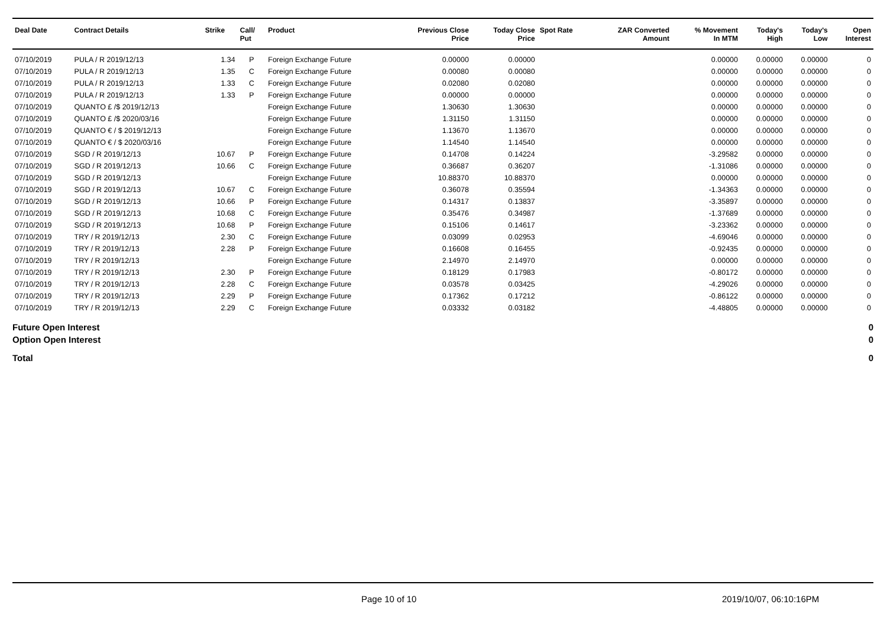| Deal Date | Contract Details | Strike | Call/ Put | Product | Previous Close Price | Today Close Price | Spot Rate | ZAR Converted Amount | % Movement In MTM | Today's High | Today's Low | Open Interest |
| --- | --- | --- | --- | --- | --- | --- | --- | --- | --- | --- | --- | --- |
| 07/10/2019 | PULA / R 2019/12/13 | 1.34 | P | Foreign Exchange Future | 0.00000 | 0.00000 | | | 0.00000 | 0.00000 | 0.00000 | 0 |
| 07/10/2019 | PULA / R 2019/12/13 | 1.35 | C | Foreign Exchange Future | 0.00080 | 0.00080 | | | 0.00000 | 0.00000 | 0.00000 | 0 |
| 07/10/2019 | PULA / R 2019/12/13 | 1.33 | C | Foreign Exchange Future | 0.02080 | 0.02080 | | | 0.00000 | 0.00000 | 0.00000 | 0 |
| 07/10/2019 | PULA / R 2019/12/13 | 1.33 | P | Foreign Exchange Future | 0.00000 | 0.00000 | | | 0.00000 | 0.00000 | 0.00000 | 0 |
| 07/10/2019 | QUANTO £ /$ 2019/12/13 | | | Foreign Exchange Future | 1.30630 | 1.30630 | | | 0.00000 | 0.00000 | 0.00000 | 0 |
| 07/10/2019 | QUANTO £ /$ 2020/03/16 | | | Foreign Exchange Future | 1.31150 | 1.31150 | | | 0.00000 | 0.00000 | 0.00000 | 0 |
| 07/10/2019 | QUANTO € / $ 2019/12/13 | | | Foreign Exchange Future | 1.13670 | 1.13670 | | | 0.00000 | 0.00000 | 0.00000 | 0 |
| 07/10/2019 | QUANTO € / $ 2020/03/16 | | | Foreign Exchange Future | 1.14540 | 1.14540 | | | 0.00000 | 0.00000 | 0.00000 | 0 |
| 07/10/2019 | SGD / R 2019/12/13 | 10.67 | P | Foreign Exchange Future | 0.14708 | 0.14224 | | | -3.29582 | 0.00000 | 0.00000 | 0 |
| 07/10/2019 | SGD / R 2019/12/13 | 10.66 | C | Foreign Exchange Future | 0.36687 | 0.36207 | | | -1.31086 | 0.00000 | 0.00000 | 0 |
| 07/10/2019 | SGD / R 2019/12/13 | | | Foreign Exchange Future | 10.88370 | 10.88370 | | | 0.00000 | 0.00000 | 0.00000 | 0 |
| 07/10/2019 | SGD / R 2019/12/13 | 10.67 | C | Foreign Exchange Future | 0.36078 | 0.35594 | | | -1.34363 | 0.00000 | 0.00000 | 0 |
| 07/10/2019 | SGD / R 2019/12/13 | 10.66 | P | Foreign Exchange Future | 0.14317 | 0.13837 | | | -3.35897 | 0.00000 | 0.00000 | 0 |
| 07/10/2019 | SGD / R 2019/12/13 | 10.68 | C | Foreign Exchange Future | 0.35476 | 0.34987 | | | -1.37689 | 0.00000 | 0.00000 | 0 |
| 07/10/2019 | SGD / R 2019/12/13 | 10.68 | P | Foreign Exchange Future | 0.15106 | 0.14617 | | | -3.23362 | 0.00000 | 0.00000 | 0 |
| 07/10/2019 | TRY / R 2019/12/13 | 2.30 | C | Foreign Exchange Future | 0.03099 | 0.02953 | | | -4.69046 | 0.00000 | 0.00000 | 0 |
| 07/10/2019 | TRY / R 2019/12/13 | 2.28 | P | Foreign Exchange Future | 0.16608 | 0.16455 | | | -0.92435 | 0.00000 | 0.00000 | 0 |
| 07/10/2019 | TRY / R 2019/12/13 | | | Foreign Exchange Future | 2.14970 | 2.14970 | | | 0.00000 | 0.00000 | 0.00000 | 0 |
| 07/10/2019 | TRY / R 2019/12/13 | 2.30 | P | Foreign Exchange Future | 0.18129 | 0.17983 | | | -0.80172 | 0.00000 | 0.00000 | 0 |
| 07/10/2019 | TRY / R 2019/12/13 | 2.28 | C | Foreign Exchange Future | 0.03578 | 0.03425 | | | -4.29026 | 0.00000 | 0.00000 | 0 |
| 07/10/2019 | TRY / R 2019/12/13 | 2.29 | P | Foreign Exchange Future | 0.17362 | 0.17212 | | | -0.86122 | 0.00000 | 0.00000 | 0 |
| 07/10/2019 | TRY / R 2019/12/13 | 2.29 | C | Foreign Exchange Future | 0.03332 | 0.03182 | | | -4.48805 | 0.00000 | 0.00000 | 0 |
Future Open Interest 0
Option Open Interest 0
Total 0
Page 10 of 10 2019/10/07, 06:10:16PM